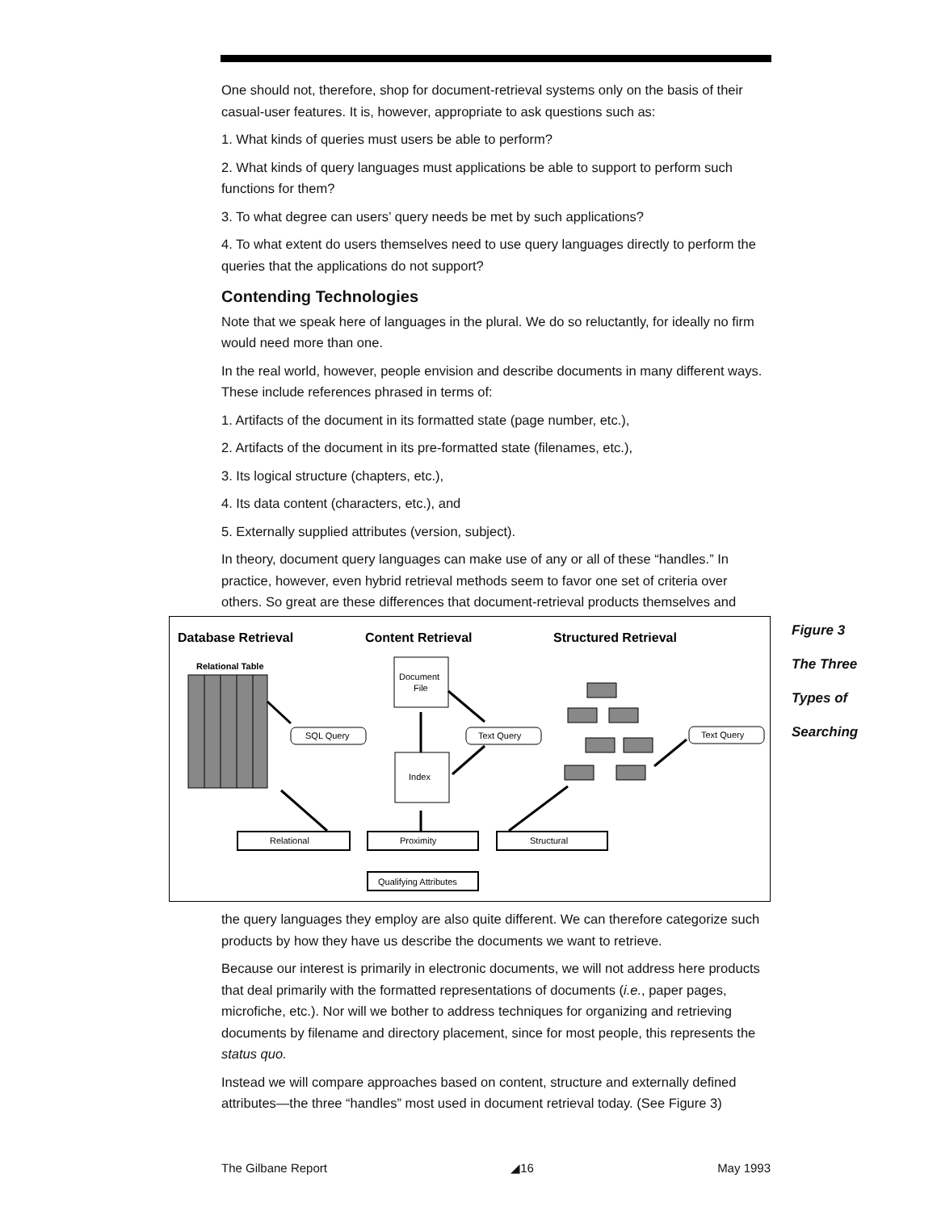One should not, therefore, shop for document-retrieval systems only on the basis of their casual-user features. It is, however, appropriate to ask questions such as:
1. What kinds of queries must users be able to perform?
2. What kinds of query languages must applications be able to support to perform such functions for them?
3. To what degree can users’ query needs be met by such applications?
4. To what extent do users themselves need to use query languages directly to perform the queries that the applications do not support?
Contending Technologies
Note that we speak here of languages in the plural. We do so reluctantly, for ideally no firm would need more than one.
In the real world, however, people envision and describe documents in many different ways. These include references phrased in terms of:
1. Artifacts of the document in its formatted state (page number, etc.),
2. Artifacts of the document in its pre-formatted state (filenames, etc.),
3. Its logical structure (chapters, etc.),
4. Its data content (characters, etc.), and
5. Externally supplied attributes (version, subject).
In theory, document query languages can make use of any or all of these “handles.” In practice, however, even hybrid retrieval methods seem to favor one set of criteria over others. So great are these differences that document-retrieval products themselves and
Database Retrieval
Content Retrieval
Structured Retrieval
Relational Table
SQL Query
Document
File
Index
Text Query
Text Query
Relational
Proximity
Structural
Qualifying Attributes
Figure 3
The Three
Types of
Searching
the query languages they employ are also quite different. We can therefore categorize such products by how they have us describe the documents we want to retrieve.
Because our interest is primarily in electronic documents, we will not address here products that deal primarily with the formatted representations of documents (i.e., paper pages, microfiche, etc.). Nor will we bother to address techniques for organizing and retrieving documents by filename and directory placement, since for most people, this represents the status quo.
Instead we will compare approaches based on content, structure and externally defined attributes—the three “handles” most used in document retrieval today. (See Figure 3)
The Gilbane Report ◢16 May 1993